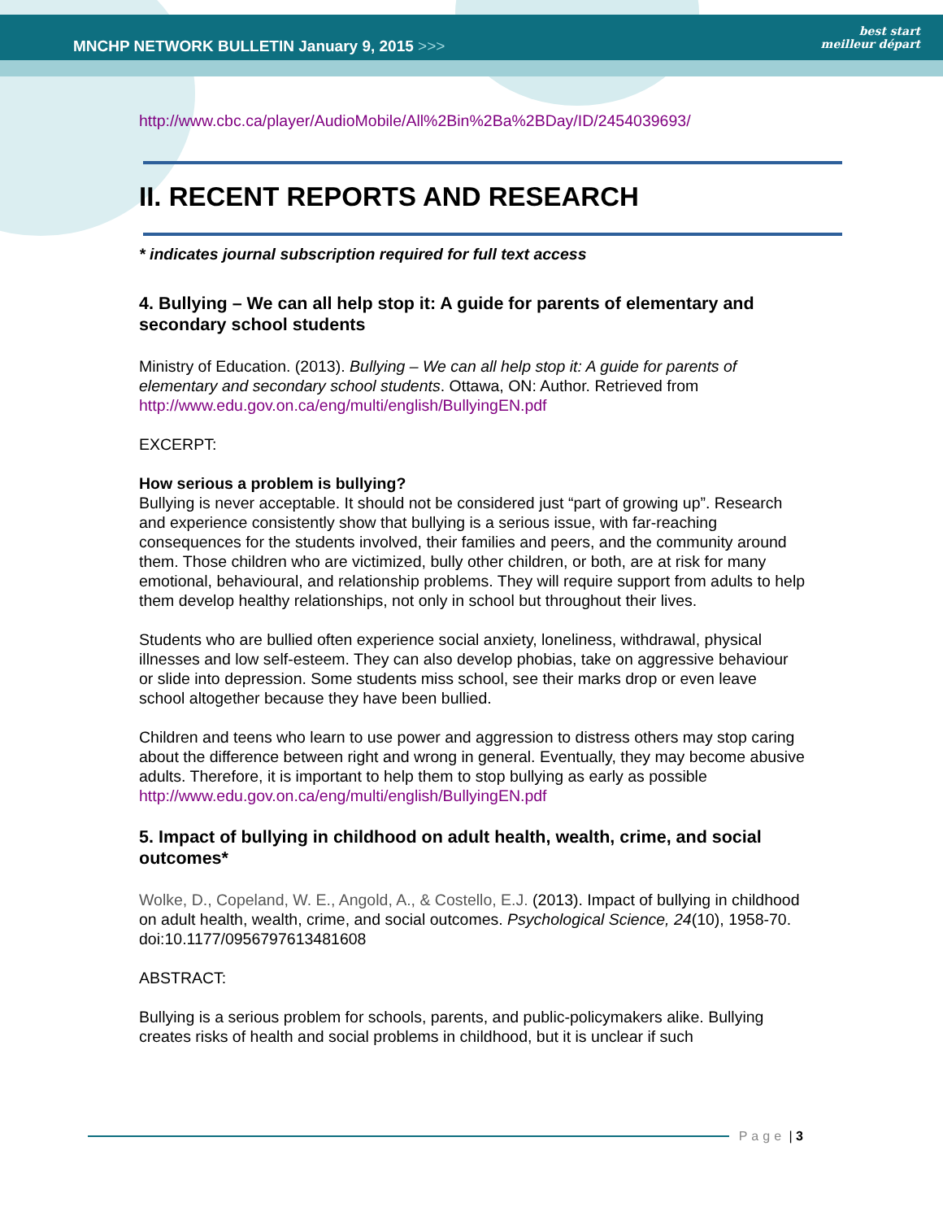MNCHP NETWORK BULLETIN January 9, 2015 >>>
best start
meilleur départ
http://www.cbc.ca/player/AudioMobile/All%2Bin%2Ba%2BDay/ID/2454039693/
II. RECENT REPORTS AND RESEARCH
* indicates journal subscription required for full text access
4. Bullying – We can all help stop it: A guide for parents of elementary and secondary school students
Ministry of Education. (2013). Bullying – We can all help stop it: A guide for parents of elementary and secondary school students. Ottawa, ON: Author. Retrieved from http://www.edu.gov.on.ca/eng/multi/english/BullyingEN.pdf
EXCERPT:
How serious a problem is bullying?
Bullying is never acceptable. It should not be considered just “part of growing up”. Research and experience consistently show that bullying is a serious issue, with far-reaching consequences for the students involved, their families and peers, and the community around them. Those children who are victimized, bully other children, or both, are at risk for many emotional, behavioural, and relationship problems. They will require support from adults to help them develop healthy relationships, not only in school but throughout their lives.
Students who are bullied often experience social anxiety, loneliness, withdrawal, physical illnesses and low self-esteem. They can also develop phobias, take on aggressive behaviour or slide into depression. Some students miss school, see their marks drop or even leave school altogether because they have been bullied.
Children and teens who learn to use power and aggression to distress others may stop caring about the difference between right and wrong in general. Eventually, they may become abusive adults. Therefore, it is important to help them to stop bullying as early as possible
http://www.edu.gov.on.ca/eng/multi/english/BullyingEN.pdf
5. Impact of bullying in childhood on adult health, wealth, crime, and social outcomes*
Wolke, D., Copeland, W. E., Angold, A., & Costello, E.J. (2013). Impact of bullying in childhood on adult health, wealth, crime, and social outcomes. Psychological Science, 24(10), 1958-70. doi:10.1177/0956797613481608
ABSTRACT:
Bullying is a serious problem for schools, parents, and public-policymakers alike. Bullying creates risks of health and social problems in childhood, but it is unclear if such
Page | 3